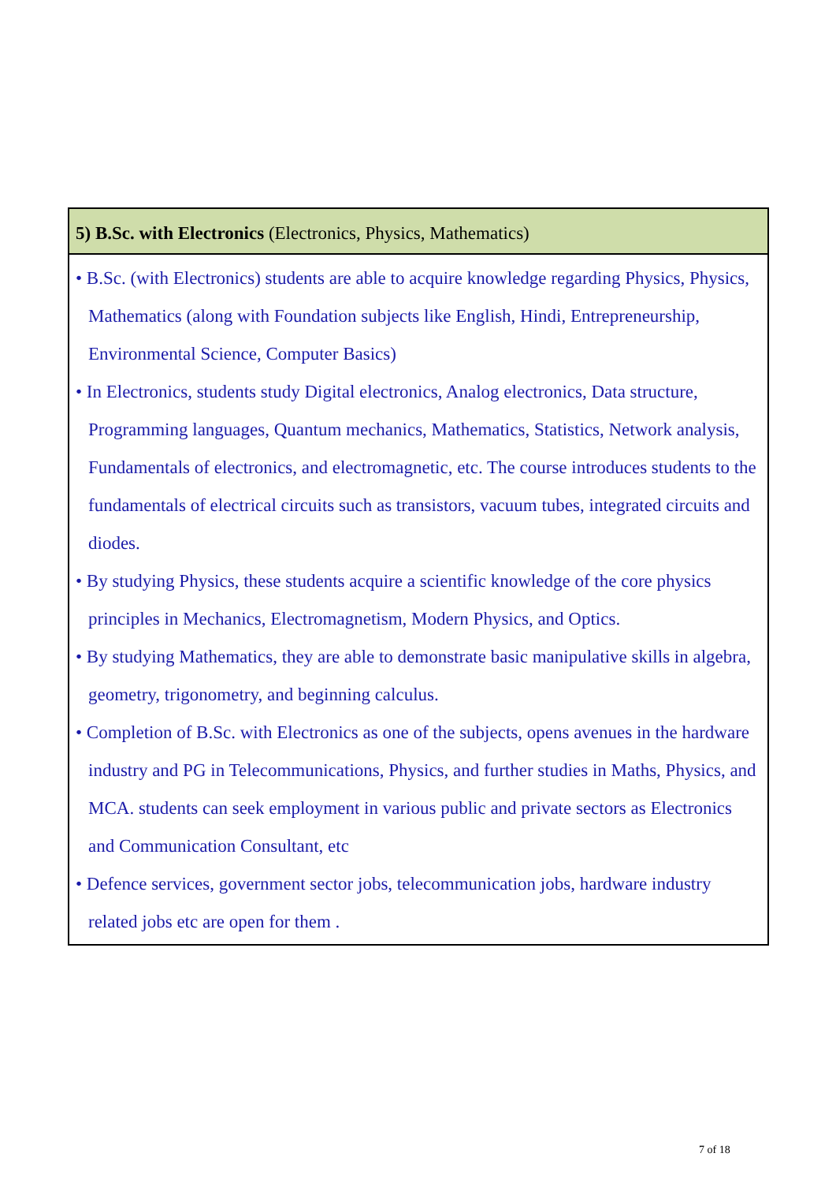| 5) B.Sc. with Electronics (Electronics, Physics, Mathematics) |
| --- |
| • B.Sc. (with Electronics) students are able to acquire knowledge regarding Physics, Physics, Mathematics (along with Foundation subjects like English, Hindi, Entrepreneurship, Environmental Science, Computer Basics) • In Electronics, students study Digital electronics, Analog electronics, Data structure, Programming languages, Quantum mechanics, Mathematics, Statistics, Network analysis, Fundamentals of electronics, and electromagnetic, etc. The course introduces students to the fundamentals of electrical circuits such as transistors, vacuum tubes, integrated circuits and diodes. • By studying Physics, these students acquire a scientific knowledge of the core physics principles in Mechanics, Electromagnetism, Modern Physics, and Optics. • By studying Mathematics, they are able to demonstrate basic manipulative skills in algebra, geometry, trigonometry, and beginning calculus. • Completion of B.Sc. with Electronics as one of the subjects, opens avenues in the hardware industry and PG in Telecommunications, Physics, and further studies in Maths, Physics, and MCA. students can seek employment in various public and private sectors as Electronics and Communication Consultant, etc • Defence services, government sector jobs, telecommunication jobs, hardware industry related jobs etc are open for them . |
7 of 18